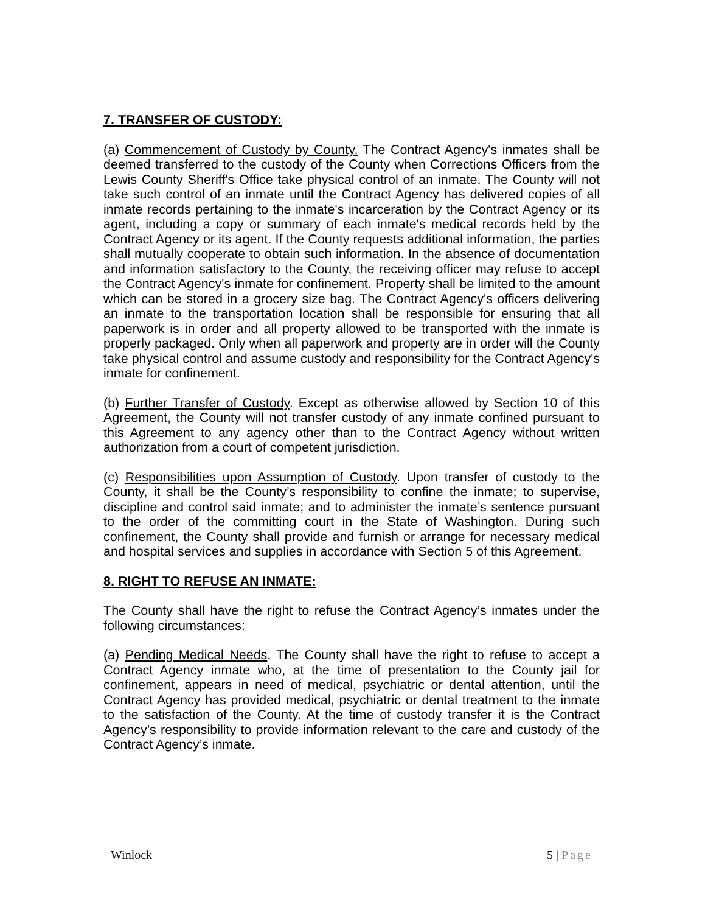7. TRANSFER OF CUSTODY:
(a) Commencement of Custody by County. The Contract Agency's inmates shall be deemed transferred to the custody of the County when Corrections Officers from the Lewis County Sheriff's Office take physical control of an inmate. The County will not take such control of an inmate until the Contract Agency has delivered copies of all inmate records pertaining to the inmate's incarceration by the Contract Agency or its agent, including a copy or summary of each inmate's medical records held by the Contract Agency or its agent. If the County requests additional information, the parties shall mutually cooperate to obtain such information. In the absence of documentation and information satisfactory to the County, the receiving officer may refuse to accept the Contract Agency's inmate for confinement. Property shall be limited to the amount which can be stored in a grocery size bag. The Contract Agency's officers delivering an inmate to the transportation location shall be responsible for ensuring that all paperwork is in order and all property allowed to be transported with the inmate is properly packaged. Only when all paperwork and property are in order will the County take physical control and assume custody and responsibility for the Contract Agency's inmate for confinement.
(b) Further Transfer of Custody. Except as otherwise allowed by Section 10 of this Agreement, the County will not transfer custody of any inmate confined pursuant to this Agreement to any agency other than to the Contract Agency without written authorization from a court of competent jurisdiction.
(c) Responsibilities upon Assumption of Custody. Upon transfer of custody to the County, it shall be the County’s responsibility to confine the inmate; to supervise, discipline and control said inmate; and to administer the inmate’s sentence pursuant to the order of the committing court in the State of Washington. During such confinement, the County shall provide and furnish or arrange for necessary medical and hospital services and supplies in accordance with Section 5 of this Agreement.
8. RIGHT TO REFUSE AN INMATE:
The County shall have the right to refuse the Contract Agency’s inmates under the following circumstances:
(a) Pending Medical Needs. The County shall have the right to refuse to accept a Contract Agency inmate who, at the time of presentation to the County jail for confinement, appears in need of medical, psychiatric or dental attention, until the Contract Agency has provided medical, psychiatric or dental treatment to the inmate to the satisfaction of the County. At the time of custody transfer it is the Contract Agency’s responsibility to provide information relevant to the care and custody of the Contract Agency’s inmate.
Winlock 5 | Page